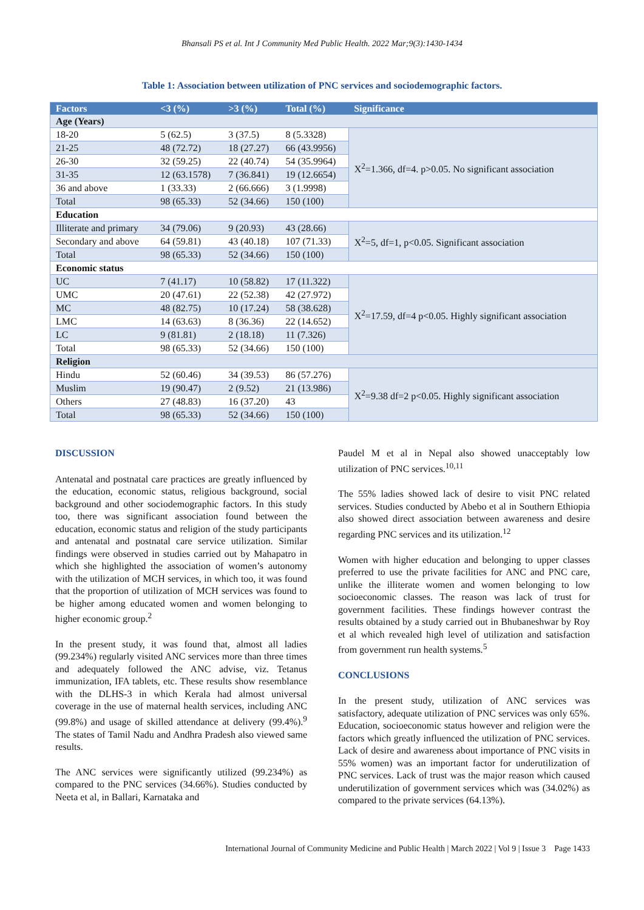Bhansali PS et al. Int J Community Med Public Health. 2022 Mar;9(3):1430-1434
Table 1: Association between utilization of PNC services and sociodemographic factors.
| Factors | <3 (%) | >3 (%) | Total (%) | Significance |
| --- | --- | --- | --- | --- |
| Age (Years) | | | | |
| 18-20 | 5 (62.5) | 3 (37.5) | 8 (5.3328) | X<sup>2</sup>=1.366, df=4. p>0.05. No significant association |
| 21-25 | 48 (72.72) | 18 (27.27) | 66 (43.9956) | |
| 26-30 | 32 (59.25) | 22 (40.74) | 54 (35.9964) | |
| 31-35 | 12 (63.1578) | 7 (36.841) | 19 (12.6654) | |
| 36 and above | 1 (33.33) | 2 (66.666) | 3 (1.9998) | |
| Total | 98 (65.33) | 52 (34.66) | 150 (100) | |
| Education | | | | |
| Illiterate and primary | 34 (79.06) | 9 (20.93) | 43 (28.66) | X<sup>2</sup>=5, df=1, p<0.05. Significant association |
| Secondary and above | 64 (59.81) | 43 (40.18) | 107 (71.33) | |
| Total | 98 (65.33) | 52 (34.66) | 150 (100) | |
| Economic status | | | | |
| UC | 7 (41.17) | 10 (58.82) | 17 (11.322) | X<sup>2</sup>=17.59, df=4 p<0.05. Highly significant association |
| UMC | 20 (47.61) | 22 (52.38) | 42 (27.972) | |
| MC | 48 (82.75) | 10 (17.24) | 58 (38.628) | |
| LMC | 14 (63.63) | 8 (36.36) | 22 (14.652) | |
| LC | 9 (81.81) | 2 (18.18) | 11 (7.326) | |
| Total | 98 (65.33) | 52 (34.66) | 150 (100) | |
| Religion | | | | |
| Hindu | 52 (60.46) | 34 (39.53) | 86 (57.276) | X<sup>2</sup>=9.38 df=2 p<0.05. Highly significant association |
| Muslim | 19 (90.47) | 2 (9.52) | 21 (13.986) | |
| Others | 27 (48.83) | 16 (37.20) | 43 | |
| Total | 98 (65.33) | 52 (34.66) | 150 (100) | |
DISCUSSION
Antenatal and postnatal care practices are greatly influenced by the education, economic status, religious background, social background and other sociodemographic factors. In this study too, there was significant association found between the education, economic status and religion of the study participants and antenatal and postnatal care service utilization. Similar findings were observed in studies carried out by Mahapatro in which she highlighted the association of women’s autonomy with the utilization of MCH services, in which too, it was found that the proportion of utilization of MCH services was found to be higher among educated women and women belonging to higher economic group.<sup>2</sup>
In the present study, it was found that, almost all ladies (99.234%) regularly visited ANC services more than three times and adequately followed the ANC advise, viz. Tetanus immunization, IFA tablets, etc. These results show resemblance with the DLHS-3 in which Kerala had almost universal coverage in the use of maternal health services, including ANC (99.8%) and usage of skilled attendance at delivery (99.4%).<sup>9</sup> The states of Tamil Nadu and Andhra Pradesh also viewed same results.
The ANC services were significantly utilized (99.234%) as compared to the PNC services (34.66%). Studies conducted by Neeta et al, in Ballari, Karnataka and
Paudel M et al in Nepal also showed unacceptably low utilization of PNC services.<sup>10,11</sup>
The 55% ladies showed lack of desire to visit PNC related services. Studies conducted by Abebo et al in Southern Ethiopia also showed direct association between awareness and desire regarding PNC services and its utilization.<sup>12</sup>
Women with higher education and belonging to upper classes preferred to use the private facilities for ANC and PNC care, unlike the illiterate women and women belonging to low socioeconomic classes. The reason was lack of trust for government facilities. These findings however contrast the results obtained by a study carried out in Bhubaneshwar by Roy et al which revealed high level of utilization and satisfaction from government run health systems.<sup>5</sup>
CONCLUSIONS
In the present study, utilization of ANC services was satisfactory, adequate utilization of PNC services was only 65%. Education, socioeconomic status however and religion were the factors which greatly influenced the utilization of PNC services. Lack of desire and awareness about importance of PNC visits in 55% women) was an important factor for underutilization of PNC services. Lack of trust was the major reason which caused underutilization of government services which was (34.02%) as compared to the private services (64.13%).
International Journal of Community Medicine and Public Health | March 2022 | Vol 9 | Issue 3 Page 1433